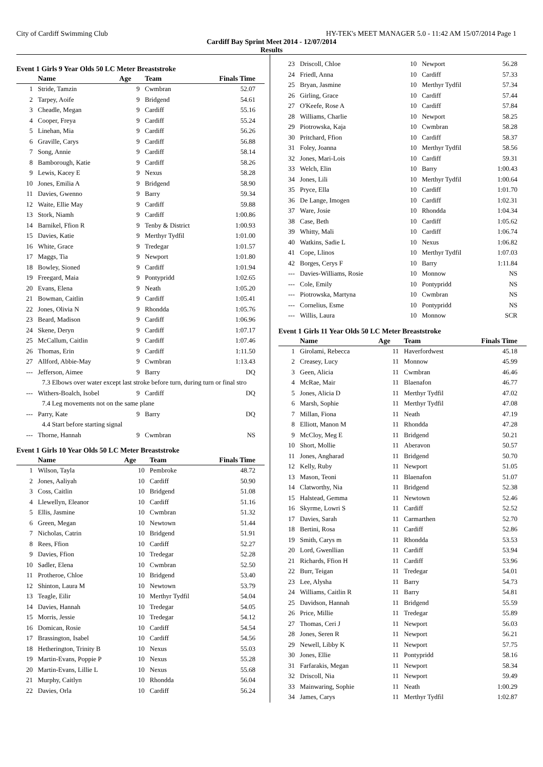City of Cardiff Swimming Club HY-TEK's MEET MANAGER 5.0 - 11:42 AM 15/07/2014 Page 1
Cardiff Bay Sprint Meet 2014 - 12/07/2014
Results
Event 1 Girls 9 Year Olds 50 LC Meter Breaststroke
| | Name | Age | Team | Finals Time |
| --- | --- | --- | --- | --- |
| 1 | Stride, Tamzin | 9 | Cwmbran | 52.07 |
| 2 | Tarpey, Aoife | 9 | Bridgend | 54.61 |
| 3 | Cheadle, Megan | 9 | Cardiff | 55.16 |
| 4 | Cooper, Freya | 9 | Cardiff | 55.24 |
| 5 | Linehan, Mia | 9 | Cardiff | 56.26 |
| 6 | Graville, Carys | 9 | Cardiff | 56.88 |
| 7 | Song, Annie | 9 | Cardiff | 58.14 |
| 8 | Bamborough, Katie | 9 | Cardiff | 58.26 |
| 9 | Lewis, Kacey E | 9 | Nexus | 58.28 |
| 10 | Jones, Emilia A | 9 | Bridgend | 58.90 |
| 11 | Davies, Gwenno | 9 | Barry | 59.34 |
| 12 | Waite, Ellie May | 9 | Cardiff | 59.88 |
| 13 | Stork, Niamh | 9 | Cardiff | 1:00.86 |
| 14 | Barnikel, Ffion R | 9 | Tenby & District | 1:00.93 |
| 15 | Davies, Katie | 9 | Merthyr Tydfil | 1:01.00 |
| 16 | White, Grace | 9 | Tredegar | 1:01.57 |
| 17 | Maggs, Tia | 9 | Newport | 1:01.80 |
| 18 | Bowley, Sioned | 9 | Cardiff | 1:01.94 |
| 19 | Freegard, Maia | 9 | Pontypridd | 1:02.65 |
| 20 | Evans, Elena | 9 | Neath | 1:05.20 |
| 21 | Bowman, Caitlin | 9 | Cardiff | 1:05.41 |
| 22 | Jones, Olivia N | 9 | Rhondda | 1:05.76 |
| 23 | Beard, Madison | 9 | Cardiff | 1:06.96 |
| 24 | Skene, Deryn | 9 | Cardiff | 1:07.17 |
| 25 | McCallum, Caitlin | 9 | Cardiff | 1:07.46 |
| 26 | Thomas, Erin | 9 | Cardiff | 1:11.50 |
| 27 | Allford, Abbie-May | 9 | Cwmbran | 1:13.43 |
| --- | Jefferson, Aimee | 9 | Barry | DQ |
| 7.3 Elbows over water except last stroke before turn, during turn or final stro | | | | |
| --- | Withers-Boalch, Isobel | 9 | Cardiff | DQ |
| 7.4 Leg movements not on the same plane | | | | |
| --- | Parry, Kate | 9 | Barry | DQ |
| 4.4 Start before starting signal | | | | |
| --- | Thorne, Hannah | 9 | Cwmbran | NS |
Event 1 Girls 10 Year Olds 50 LC Meter Breaststroke
| | Name | Age | Team | Finals Time |
| --- | --- | --- | --- | --- |
| 1 | Wilson, Tayla | 10 | Pembroke | 48.72 |
| 2 | Jones, Aaliyah | 10 | Cardiff | 50.90 |
| 3 | Coss, Caitlin | 10 | Bridgend | 51.08 |
| 4 | Llewellyn, Eleanor | 10 | Cardiff | 51.16 |
| 5 | Ellis, Jasmine | 10 | Cwmbran | 51.32 |
| 6 | Green, Megan | 10 | Newtown | 51.44 |
| 7 | Nicholas, Catrin | 10 | Bridgend | 51.91 |
| 8 | Rees, Ffion | 10 | Cardiff | 52.27 |
| 9 | Davies, Ffion | 10 | Tredegar | 52.28 |
| 10 | Sadler, Elena | 10 | Cwmbran | 52.50 |
| 11 | Protheroe, Chloe | 10 | Bridgend | 53.40 |
| 12 | Shinton, Laura M | 10 | Newtown | 53.79 |
| 13 | Teagle, Eilir | 10 | Merthyr Tydfil | 54.04 |
| 14 | Davies, Hannah | 10 | Tredegar | 54.05 |
| 15 | Morris, Jessie | 10 | Tredegar | 54.12 |
| 16 | Domican, Rosie | 10 | Cardiff | 54.54 |
| 17 | Brassington, Isabel | 10 | Cardiff | 54.56 |
| 18 | Hetherington, Trinity B | 10 | Nexus | 55.03 |
| 19 | Martin-Evans, Poppie P | 10 | Nexus | 55.28 |
| 20 | Martin-Evans, Lillie L | 10 | Nexus | 55.68 |
| 21 | Murphy, Caitlyn | 10 | Rhondda | 56.04 |
| 22 | Davies, Orla | 10 | Cardiff | 56.24 |
| 23 | Driscoll, Chloe | 10 | Newport | 56.28 |
| 24 | Friedl, Anna | 10 | Cardiff | 57.33 |
| 25 | Bryan, Jasmine | 10 | Merthyr Tydfil | 57.34 |
| 26 | Girling, Grace | 10 | Cardiff | 57.44 |
| 27 | O'Keefe, Rose A | 10 | Cardiff | 57.84 |
| 28 | Williams, Charlie | 10 | Newport | 58.25 |
| 29 | Piotrowska, Kaja | 10 | Cwmbran | 58.28 |
| 30 | Pritchard, Ffion | 10 | Cardiff | 58.37 |
| 31 | Foley, Joanna | 10 | Merthyr Tydfil | 58.56 |
| 32 | Jones, Mari-Lois | 10 | Cardiff | 59.31 |
| 33 | Welch, Elin | 10 | Barry | 1:00.43 |
| 34 | Jones, Lili | 10 | Merthyr Tydfil | 1:00.64 |
| 35 | Pryce, Ella | 10 | Cardiff | 1:01.70 |
| 36 | De Lange, Imogen | 10 | Cardiff | 1:02.31 |
| 37 | Ware, Josie | 10 | Rhondda | 1:04.34 |
| 38 | Case, Beth | 10 | Cardiff | 1:05.62 |
| 39 | Whitty, Mali | 10 | Cardiff | 1:06.74 |
| 40 | Watkins, Sadie L | 10 | Nexus | 1:06.82 |
| 41 | Cope, Llinos | 10 | Merthyr Tydfil | 1:07.03 |
| 42 | Borges, Cerys F | 10 | Barry | 1:11.84 |
| --- | Davies-Williams, Rosie | 10 | Monnow | NS |
| --- | Cole, Emily | 10 | Pontypridd | NS |
| --- | Piotrowska, Martyna | 10 | Cwmbran | NS |
| --- | Cornelius, Esme | 10 | Pontypridd | NS |
| --- | Willis, Laura | 10 | Monnow | SCR |
Event 1 Girls 11 Year Olds 50 LC Meter Breaststroke
| | Name | Age | Team | Finals Time |
| --- | --- | --- | --- | --- |
| 1 | Girolami, Rebecca | 11 | Haverfordwest | 45.18 |
| 2 | Creasey, Lucy | 11 | Monnow | 45.99 |
| 3 | Geen, Alicia | 11 | Cwmbran | 46.46 |
| 4 | McRae, Mair | 11 | Blaenafon | 46.77 |
| 5 | Jones, Alicia D | 11 | Merthyr Tydfil | 47.02 |
| 6 | Marsh, Sophie | 11 | Merthyr Tydfil | 47.08 |
| 7 | Millan, Fiona | 11 | Neath | 47.19 |
| 8 | Elliott, Manon M | 11 | Rhondda | 47.28 |
| 9 | McCloy, Meg E | 11 | Bridgend | 50.21 |
| 10 | Short, Mollie | 11 | Aberavon | 50.57 |
| 11 | Jones, Angharad | 11 | Bridgend | 50.70 |
| 12 | Kelly, Ruby | 11 | Newport | 51.05 |
| 13 | Mason, Teoni | 11 | Blaenafon | 51.07 |
| 14 | Clatworthy, Nia | 11 | Bridgend | 52.38 |
| 15 | Halstead, Gemma | 11 | Newtown | 52.46 |
| 16 | Skyrme, Lowri S | 11 | Cardiff | 52.52 |
| 17 | Davies, Sarah | 11 | Carmarthen | 52.70 |
| 18 | Bertini, Rosa | 11 | Cardiff | 52.86 |
| 19 | Smith, Carys m | 11 | Rhondda | 53.53 |
| 20 | Lord, Gwenllian | 11 | Cardiff | 53.94 |
| 21 | Richards, Ffion H | 11 | Cardiff | 53.96 |
| 22 | Burr, Teigan | 11 | Tredegar | 54.01 |
| 23 | Lee, Alysha | 11 | Barry | 54.73 |
| 24 | Williams, Caitlin R | 11 | Barry | 54.81 |
| 25 | Davidson, Hannah | 11 | Bridgend | 55.59 |
| 26 | Price, Millie | 11 | Tredegar | 55.89 |
| 27 | Thomas, Ceri J | 11 | Newport | 56.03 |
| 28 | Jones, Seren R | 11 | Newport | 56.21 |
| 29 | Newell, Libby K | 11 | Newport | 57.75 |
| 30 | Jones, Ellie | 11 | Pontypridd | 58.16 |
| 31 | Farfarakis, Megan | 11 | Newport | 58.34 |
| 32 | Driscoll, Nia | 11 | Newport | 59.49 |
| 33 | Mainwaring, Sophie | 11 | Neath | 1:00.29 |
| 34 | James, Carys | 11 | Merthyr Tydfil | 1:02.87 |